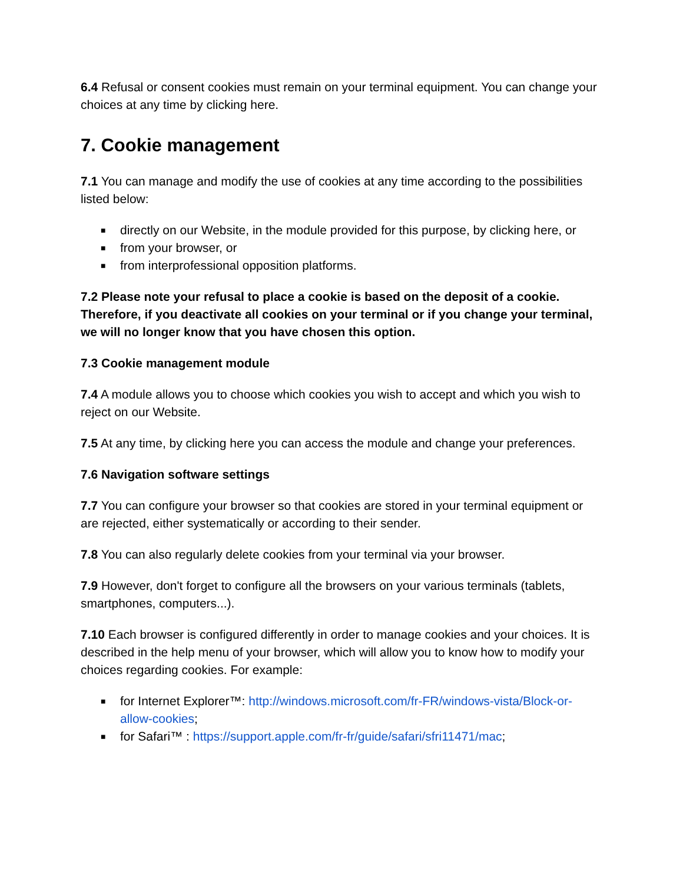6.4 Refusal or consent cookies must remain on your terminal equipment. You can change your choices at any time by clicking here.
7. Cookie management
7.1 You can manage and modify the use of cookies at any time according to the possibilities listed below:
■ directly on our Website, in the module provided for this purpose, by clicking here, or
■ from your browser, or
■ from interprofessional opposition platforms.
7.2 Please note your refusal to place a cookie is based on the deposit of a cookie. Therefore, if you deactivate all cookies on your terminal or if you change your terminal, we will no longer know that you have chosen this option.
7.3 Cookie management module
7.4 A module allows you to choose which cookies you wish to accept and which you wish to reject on our Website.
7.5 At any time, by clicking here you can access the module and change your preferences.
7.6 Navigation software settings
7.7 You can configure your browser so that cookies are stored in your terminal equipment or are rejected, either systematically or according to their sender.
7.8 You can also regularly delete cookies from your terminal via your browser.
7.9 However, don't forget to configure all the browsers on your various terminals (tablets, smartphones, computers...).
7.10 Each browser is configured differently in order to manage cookies and your choices. It is described in the help menu of your browser, which will allow you to know how to modify your choices regarding cookies. For example:
■ for Internet Explorer™: http://windows.microsoft.com/fr-FR/windows-vista/Block-or-allow-cookies;
■ for Safari™ : https://support.apple.com/fr-fr/guide/safari/sfri11471/mac;